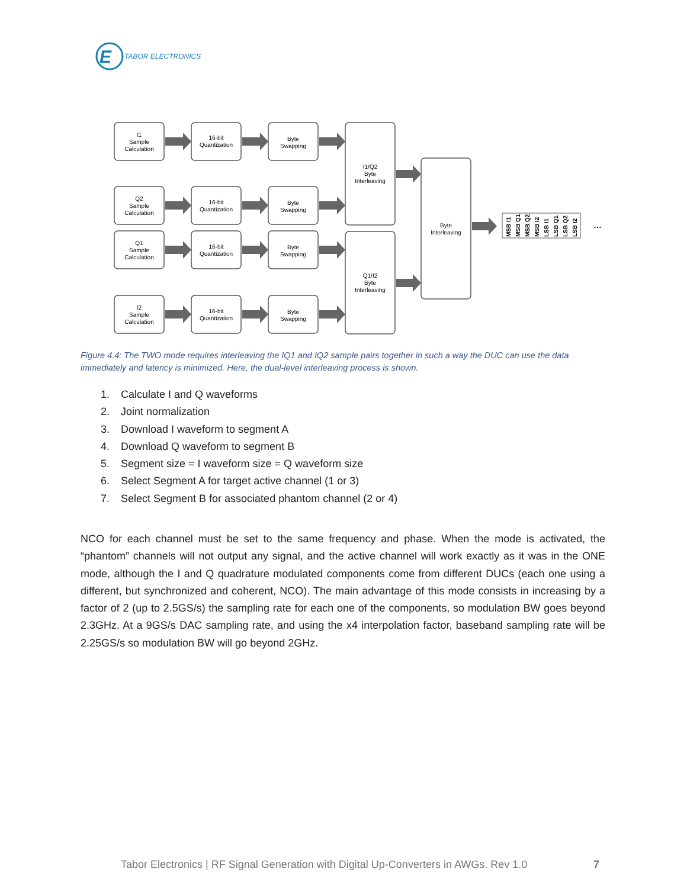E
TABOR ELECTRONICS
I1
Sample
Calculation
Q2
Sample
Calculation
Q1
Sample
Calculation
I2
Sample
Calculation
16-bit
Quantization
Byte
Swapping
16-bit
Quantization
Byte
Swapping
16-bit
Quantization
Byte
Swapping
16-bit
Quantization
Byte
Swapping
I1/Q2
Byte
Interleaving
Q1/I2
Byte
Interleaving
Byte
Interleaving
MSB I1
MSB Q1
MSB Q2
MSB I2
LSB I1
LSB Q1
LSB Q2
LSB I2
…
Figure 4.4: The TWO mode requires interleaving the IQ1 and IQ2 sample pairs together in such a way the DUC can use the data immediately and latency is minimized. Here, the dual-level interleaving process is shown.
1. Calculate I and Q waveforms
2. Joint normalization
3. Download I waveform to segment A
4. Download Q waveform to segment B
5. Segment size = I waveform size = Q waveform size
6. Select Segment A for target active channel (1 or 3)
7. Select Segment B for associated phantom channel (2 or 4)
NCO for each channel must be set to the same frequency and phase. When the mode is activated, the “phantom” channels will not output any signal, and the active channel will work exactly as it was in the ONE mode, although the I and Q quadrature modulated components come from different DUCs (each one using a different, but synchronized and coherent, NCO). The main advantage of this mode consists in increasing by a factor of 2 (up to 2.5GS/s) the sampling rate for each one of the components, so modulation BW goes beyond 2.3GHz. At a 9GS/s DAC sampling rate, and using the x4 interpolation factor, baseband sampling rate will be 2.25GS/s so modulation BW will go beyond 2GHz.
Tabor Electronics | RF Signal Generation with Digital Up-Converters in AWGs. Rev 1.0
7